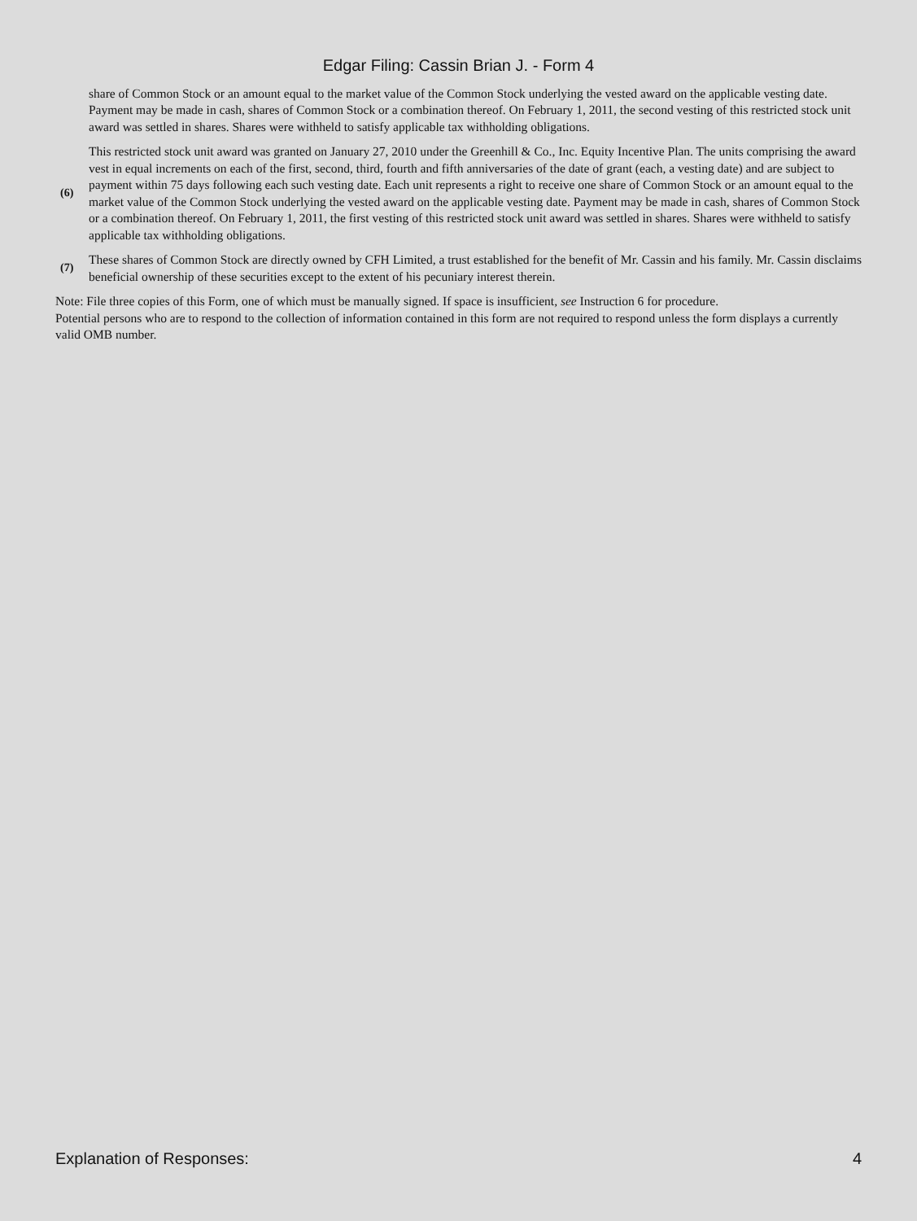Edgar Filing: Cassin Brian J. - Form 4
share of Common Stock or an amount equal to the market value of the Common Stock underlying the vested award on the applicable vesting date. Payment may be made in cash, shares of Common Stock or a combination thereof. On February 1, 2011, the second vesting of this restricted stock unit award was settled in shares. Shares were withheld to satisfy applicable tax withholding obligations.
(6)
This restricted stock unit award was granted on January 27, 2010 under the Greenhill & Co., Inc. Equity Incentive Plan. The units comprising the award vest in equal increments on each of the first, second, third, fourth and fifth anniversaries of the date of grant (each, a vesting date) and are subject to payment within 75 days following each such vesting date. Each unit represents a right to receive one share of Common Stock or an amount equal to the market value of the Common Stock underlying the vested award on the applicable vesting date. Payment may be made in cash, shares of Common Stock or a combination thereof. On February 1, 2011, the first vesting of this restricted stock unit award was settled in shares. Shares were withheld to satisfy applicable tax withholding obligations.
(7)
These shares of Common Stock are directly owned by CFH Limited, a trust established for the benefit of Mr. Cassin and his family. Mr. Cassin disclaims beneficial ownership of these securities except to the extent of his pecuniary interest therein.
Note: File three copies of this Form, one of which must be manually signed. If space is insufficient, see Instruction 6 for procedure.
Potential persons who are to respond to the collection of information contained in this form are not required to respond unless the form displays a currently valid OMB number.
Explanation of Responses: 4